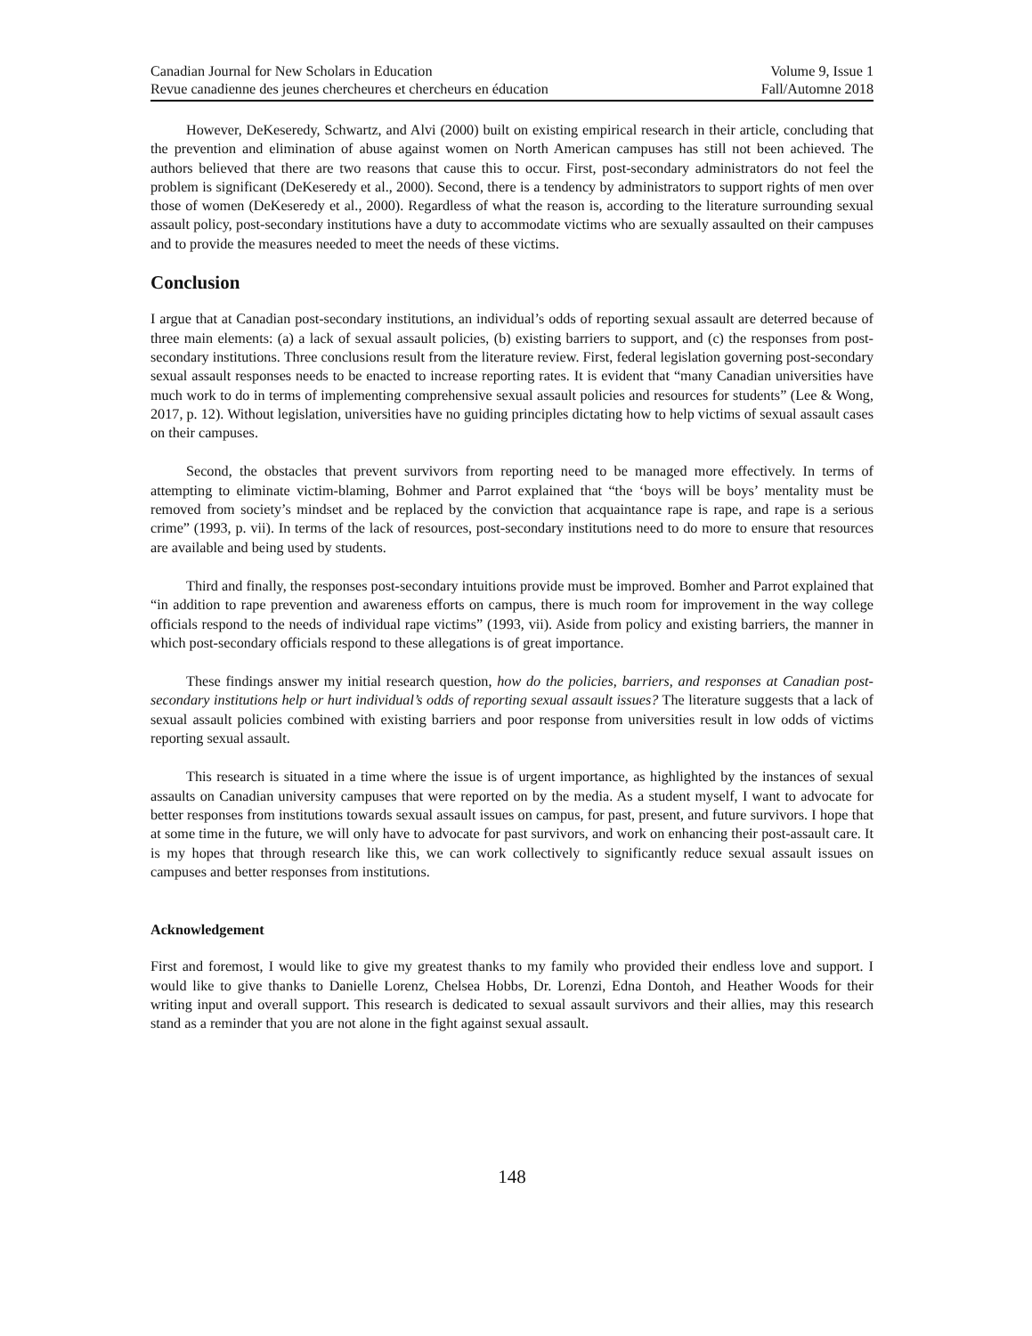Canadian Journal for New Scholars in Education Volume 9, Issue 1
Revue canadienne des jeunes chercheures et chercheurs en éducation Fall/Automne 2018
However, DeKeseredy, Schwartz, and Alvi (2000) built on existing empirical research in their article, concluding that the prevention and elimination of abuse against women on North American campuses has still not been achieved. The authors believed that there are two reasons that cause this to occur. First, post-secondary administrators do not feel the problem is significant (DeKeseredy et al., 2000). Second, there is a tendency by administrators to support rights of men over those of women (DeKeseredy et al., 2000). Regardless of what the reason is, according to the literature surrounding sexual assault policy, post-secondary institutions have a duty to accommodate victims who are sexually assaulted on their campuses and to provide the measures needed to meet the needs of these victims.
Conclusion
I argue that at Canadian post-secondary institutions, an individual’s odds of reporting sexual assault are deterred because of three main elements: (a) a lack of sexual assault policies, (b) existing barriers to support, and (c) the responses from post-secondary institutions. Three conclusions result from the literature review. First, federal legislation governing post-secondary sexual assault responses needs to be enacted to increase reporting rates. It is evident that “many Canadian universities have much work to do in terms of implementing comprehensive sexual assault policies and resources for students” (Lee & Wong, 2017, p. 12). Without legislation, universities have no guiding principles dictating how to help victims of sexual assault cases on their campuses.
Second, the obstacles that prevent survivors from reporting need to be managed more effectively. In terms of attempting to eliminate victim-blaming, Bohmer and Parrot explained that “the ‘boys will be boys’ mentality must be removed from society’s mindset and be replaced by the conviction that acquaintance rape is rape, and rape is a serious crime” (1993, p. vii). In terms of the lack of resources, post-secondary institutions need to do more to ensure that resources are available and being used by students.
Third and finally, the responses post-secondary intuitions provide must be improved. Bomher and Parrot explained that “in addition to rape prevention and awareness efforts on campus, there is much room for improvement in the way college officials respond to the needs of individual rape victims” (1993, vii). Aside from policy and existing barriers, the manner in which post-secondary officials respond to these allegations is of great importance.
These findings answer my initial research question, how do the policies, barriers, and responses at Canadian post-secondary institutions help or hurt individual’s odds of reporting sexual assault issues? The literature suggests that a lack of sexual assault policies combined with existing barriers and poor response from universities result in low odds of victims reporting sexual assault.
This research is situated in a time where the issue is of urgent importance, as highlighted by the instances of sexual assaults on Canadian university campuses that were reported on by the media. As a student myself, I want to advocate for better responses from institutions towards sexual assault issues on campus, for past, present, and future survivors. I hope that at some time in the future, we will only have to advocate for past survivors, and work on enhancing their post-assault care. It is my hopes that through research like this, we can work collectively to significantly reduce sexual assault issues on campuses and better responses from institutions.
Acknowledgement
First and foremost, I would like to give my greatest thanks to my family who provided their endless love and support. I would like to give thanks to Danielle Lorenz, Chelsea Hobbs, Dr. Lorenzi, Edna Dontoh, and Heather Woods for their writing input and overall support. This research is dedicated to sexual assault survivors and their allies, may this research stand as a reminder that you are not alone in the fight against sexual assault.
148